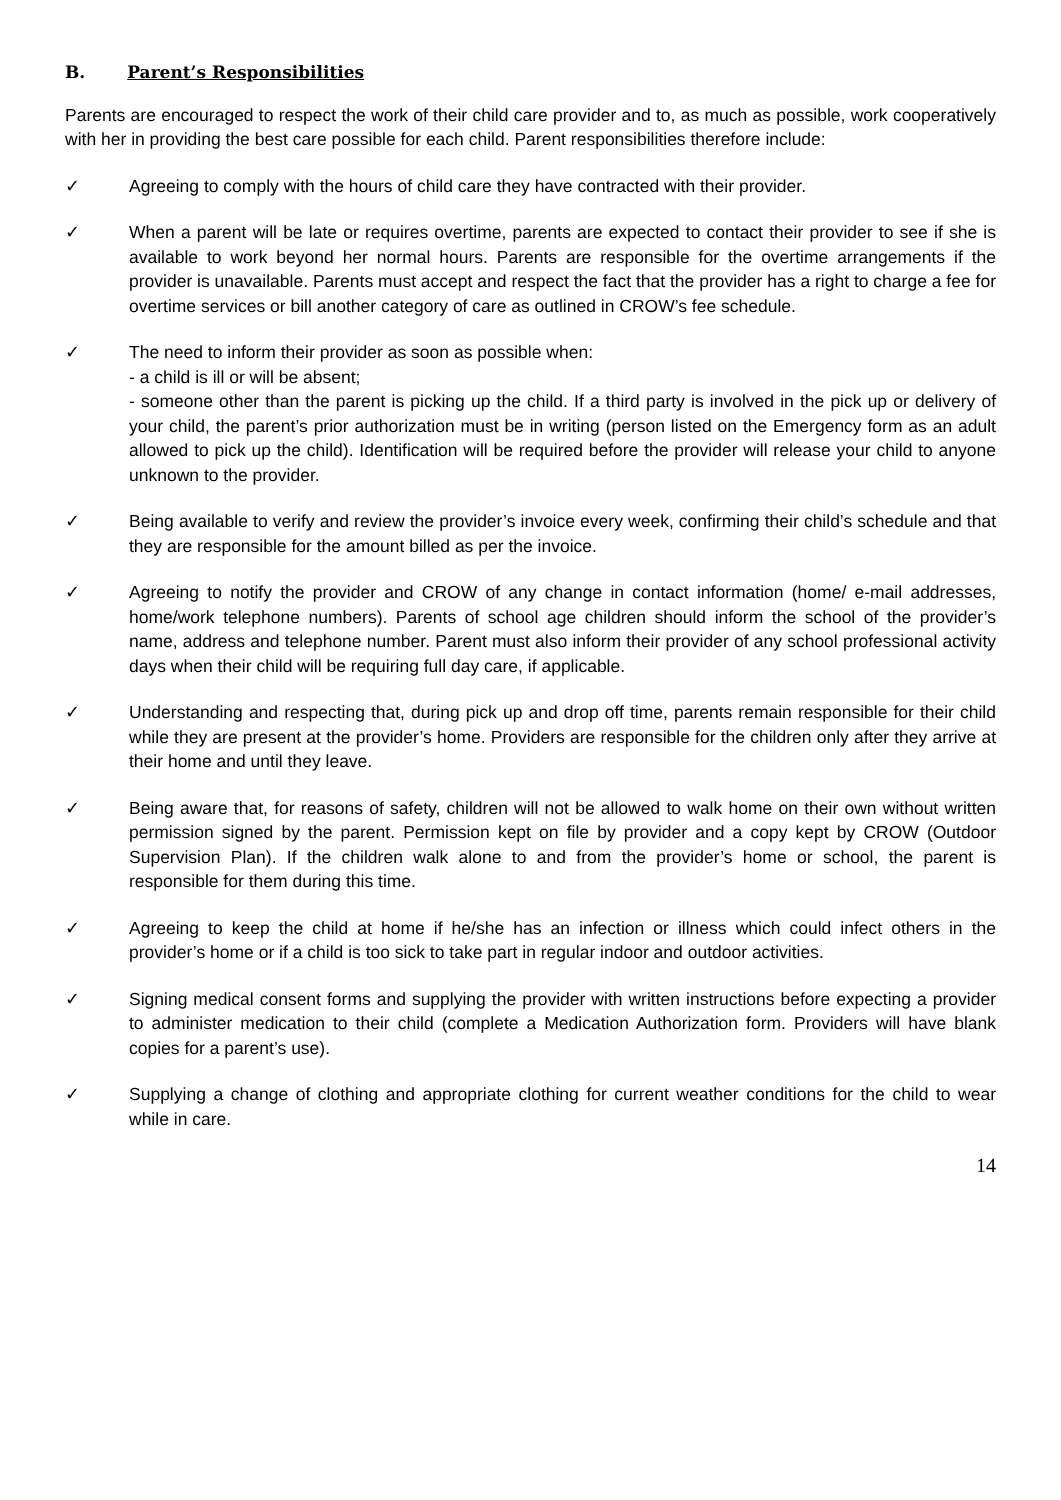B. Parent’s Responsibilities
Parents are encouraged to respect the work of their child care provider and to, as much as possible, work cooperatively with her in providing the best care possible for each child. Parent responsibilities therefore include:
✓ Agreeing to comply with the hours of child care they have contracted with their provider.
✓ When a parent will be late or requires overtime, parents are expected to contact their provider to see if she is available to work beyond her normal hours. Parents are responsible for the overtime arrangements if the provider is unavailable. Parents must accept and respect the fact that the provider has a right to charge a fee for overtime services or bill another category of care as outlined in CROW’s fee schedule.
✓ The need to inform their provider as soon as possible when:
- a child is ill or will be absent;
- someone other than the parent is picking up the child. If a third party is involved in the pick up or delivery of your child, the parent’s prior authorization must be in writing (person listed on the Emergency form as an adult allowed to pick up the child). Identification will be required before the provider will release your child to anyone unknown to the provider.
✓ Being available to verify and review the provider’s invoice every week, confirming their child’s schedule and that they are responsible for the amount billed as per the invoice.
✓ Agreeing to notify the provider and CROW of any change in contact information (home/ e-mail addresses, home/work telephone numbers). Parents of school age children should inform the school of the provider’s name, address and telephone number. Parent must also inform their provider of any school professional activity days when their child will be requiring full day care, if applicable.
✓ Understanding and respecting that, during pick up and drop off time, parents remain responsible for their child while they are present at the provider’s home. Providers are responsible for the children only after they arrive at their home and until they leave.
✓ Being aware that, for reasons of safety, children will not be allowed to walk home on their own without written permission signed by the parent. Permission kept on file by provider and a copy kept by CROW (Outdoor Supervision Plan). If the children walk alone to and from the provider’s home or school, the parent is responsible for them during this time.
✓ Agreeing to keep the child at home if he/she has an infection or illness which could infect others in the provider’s home or if a child is too sick to take part in regular indoor and outdoor activities.
✓ Signing medical consent forms and supplying the provider with written instructions before expecting a provider to administer medication to their child (complete a Medication Authorization form. Providers will have blank copies for a parent’s use).
✓ Supplying a change of clothing and appropriate clothing for current weather conditions for the child to wear while in care.
14